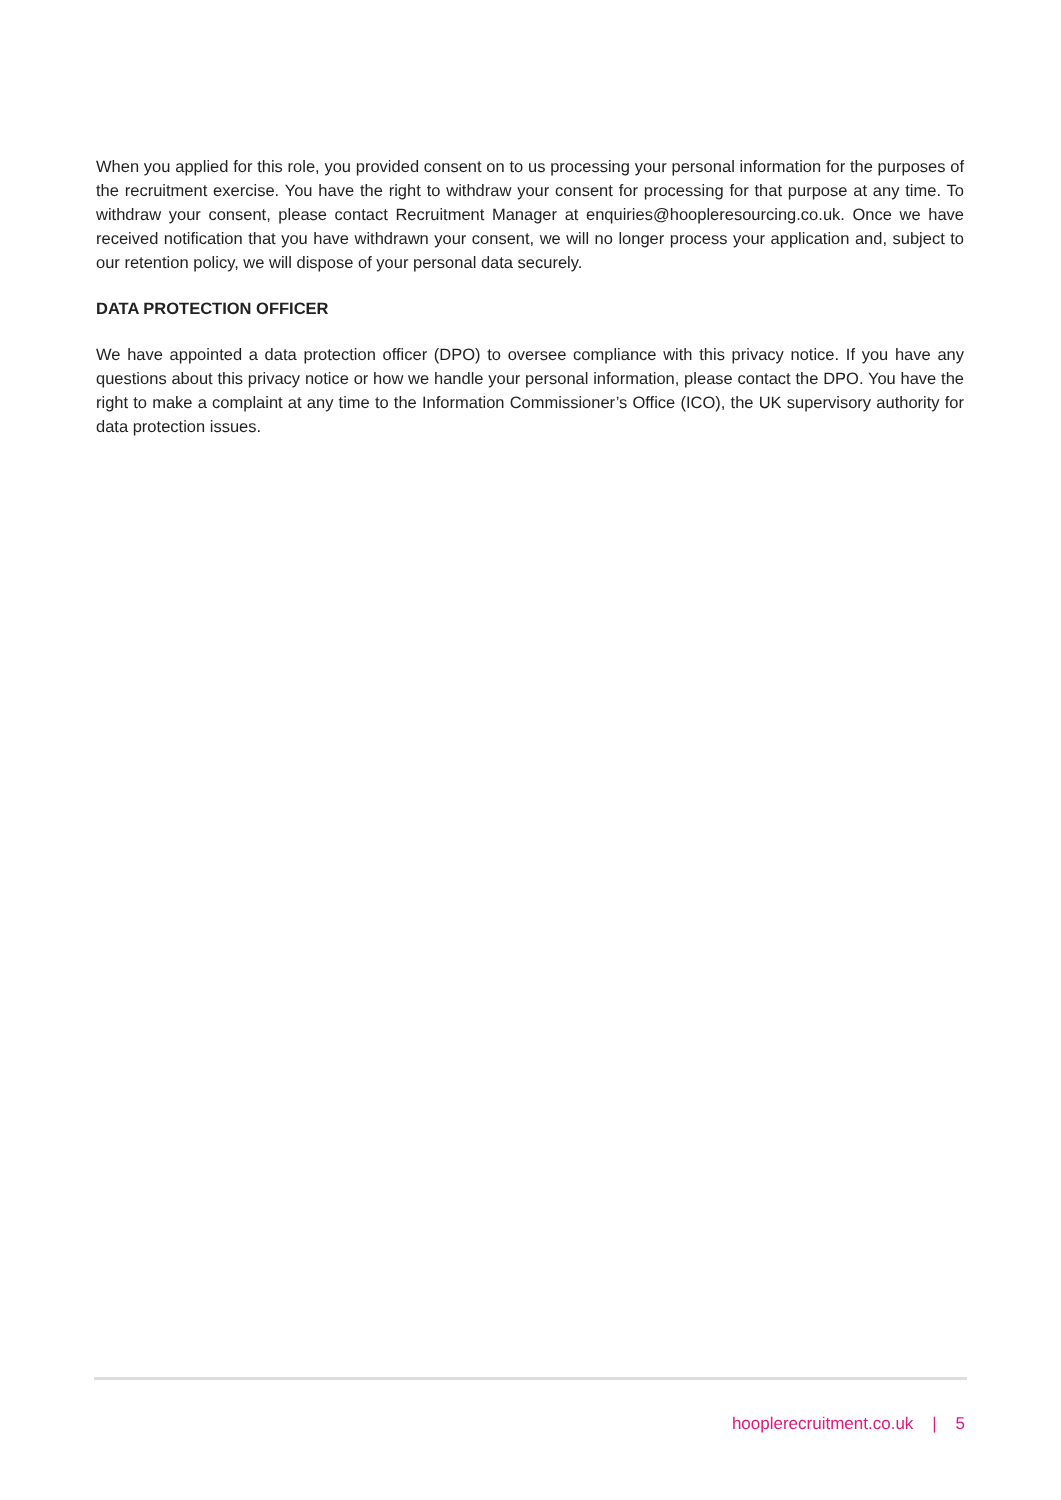When you applied for this role, you provided consent on to us processing your personal information for the purposes of the recruitment exercise. You have the right to withdraw your consent for processing for that purpose at any time. To withdraw your consent, please contact Recruitment Manager at enquiries@hoopleresourcing.co.uk. Once we have received notification that you have withdrawn your consent, we will no longer process your application and, subject to our retention policy, we will dispose of your personal data securely.
DATA PROTECTION OFFICER
We have appointed a data protection officer (DPO) to oversee compliance with this privacy notice. If you have any questions about this privacy notice or how we handle your personal information, please contact the DPO. You have the right to make a complaint at any time to the Information Commissioner’s Office (ICO), the UK supervisory authority for data protection issues.
hooplerecruitment.co.uk | 5